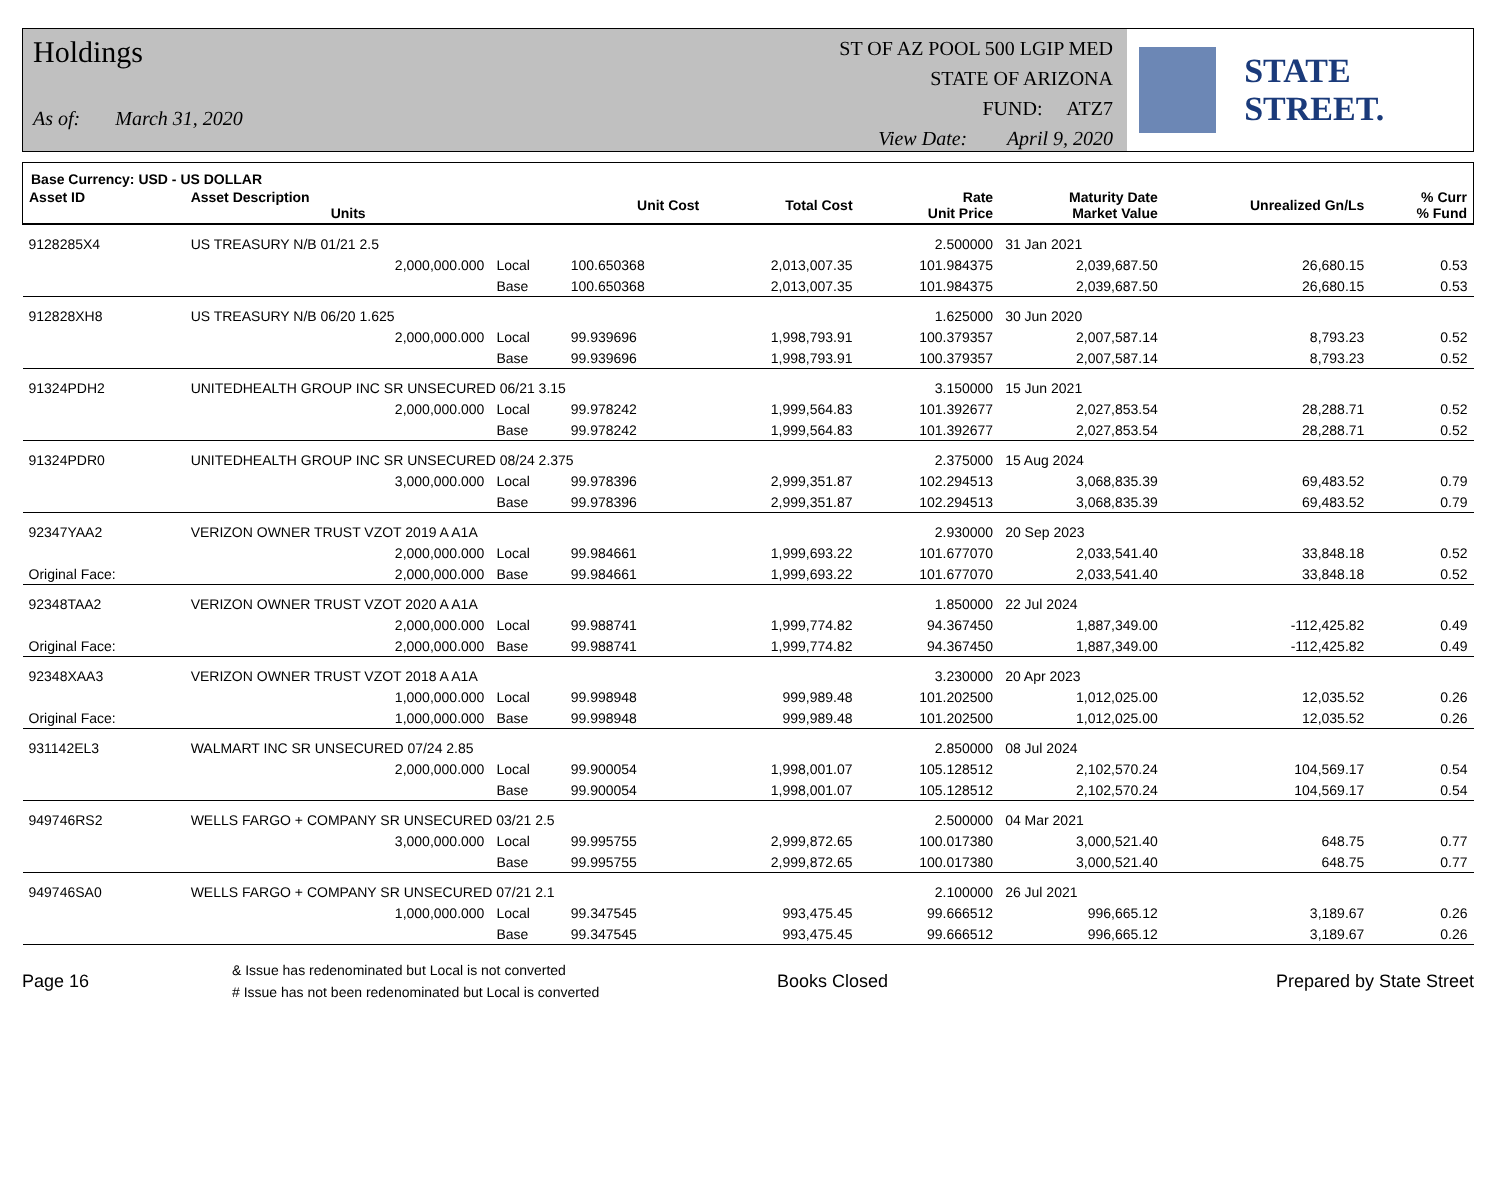Holdings
As of: March 31, 2020
ST OF AZ POOL 500 LGIP MED
STATE OF ARIZONA
FUND: ATZ7
View Date: April 9, 2020
STATE STREET.
Base Currency: USD - US DOLLAR
| Asset ID | Asset Description Units | | Unit Cost | Total Cost | Rate Unit Price | Maturity Date Market Value | Unrealized Gn/Ls | % Curr % Fund |
| --- | --- | --- | --- | --- | --- | --- | --- | --- |
| 9128285X4 | US TREASURY N/B 01/21 2.5 | | | | 2.500000 | 31 Jan 2021 | | |
| | 2,000,000.000 | Local | 100.650368 | 2,013,007.35 | 101.984375 | 2,039,687.50 | 26,680.15 | 0.53 |
| | | Base | 100.650368 | 2,013,007.35 | 101.984375 | 2,039,687.50 | 26,680.15 | 0.53 |
| 912828XH8 | US TREASURY N/B 06/20 1.625 | | | | 1.625000 | 30 Jun 2020 | | |
| | 2,000,000.000 | Local | 99.939696 | 1,998,793.91 | 100.379357 | 2,007,587.14 | 8,793.23 | 0.52 |
| | | Base | 99.939696 | 1,998,793.91 | 100.379357 | 2,007,587.14 | 8,793.23 | 0.52 |
| 91324PDH2 | UNITEDHEALTH GROUP INC SR UNSECURED 06/21 3.15 | | | | 3.150000 | 15 Jun 2021 | | |
| | 2,000,000.000 | Local | 99.978242 | 1,999,564.83 | 101.392677 | 2,027,853.54 | 28,288.71 | 0.52 |
| | | Base | 99.978242 | 1,999,564.83 | 101.392677 | 2,027,853.54 | 28,288.71 | 0.52 |
| 91324PDR0 | UNITEDHEALTH GROUP INC SR UNSECURED 08/24 2.375 | | | | 2.375000 | 15 Aug 2024 | | |
| | 3,000,000.000 | Local | 99.978396 | 2,999,351.87 | 102.294513 | 3,068,835.39 | 69,483.52 | 0.79 |
| | | Base | 99.978396 | 2,999,351.87 | 102.294513 | 3,068,835.39 | 69,483.52 | 0.79 |
| 92347YAA2 | VERIZON OWNER TRUST VZOT 2019 A A1A | | | | 2.930000 | 20 Sep 2023 | | |
| | 2,000,000.000 | Local | 99.984661 | 1,999,693.22 | 101.677070 | 2,033,541.40 | 33,848.18 | 0.52 |
| Original Face: | 2,000,000.000 | Base | 99.984661 | 1,999,693.22 | 101.677070 | 2,033,541.40 | 33,848.18 | 0.52 |
| 92348TAA2 | VERIZON OWNER TRUST VZOT 2020 A A1A | | | | 1.850000 | 22 Jul 2024 | | |
| | 2,000,000.000 | Local | 99.988741 | 1,999,774.82 | 94.367450 | 1,887,349.00 | -112,425.82 | 0.49 |
| Original Face: | 2,000,000.000 | Base | 99.988741 | 1,999,774.82 | 94.367450 | 1,887,349.00 | -112,425.82 | 0.49 |
| 92348XAA3 | VERIZON OWNER TRUST VZOT 2018 A A1A | | | | 3.230000 | 20 Apr 2023 | | |
| | 1,000,000.000 | Local | 99.998948 | 999,989.48 | 101.202500 | 1,012,025.00 | 12,035.52 | 0.26 |
| Original Face: | 1,000,000.000 | Base | 99.998948 | 999,989.48 | 101.202500 | 1,012,025.00 | 12,035.52 | 0.26 |
| 931142EL3 | WALMART INC SR UNSECURED 07/24 2.85 | | | | 2.850000 | 08 Jul 2024 | | |
| | 2,000,000.000 | Local | 99.900054 | 1,998,001.07 | 105.128512 | 2,102,570.24 | 104,569.17 | 0.54 |
| | | Base | 99.900054 | 1,998,001.07 | 105.128512 | 2,102,570.24 | 104,569.17 | 0.54 |
| 949746RS2 | WELLS FARGO + COMPANY SR UNSECURED 03/21 2.5 | | | | 2.500000 | 04 Mar 2021 | | |
| | 3,000,000.000 | Local | 99.995755 | 2,999,872.65 | 100.017380 | 3,000,521.40 | 648.75 | 0.77 |
| | | Base | 99.995755 | 2,999,872.65 | 100.017380 | 3,000,521.40 | 648.75 | 0.77 |
| 949746SA0 | WELLS FARGO + COMPANY SR UNSECURED 07/21 2.1 | | | | 2.100000 | 26 Jul 2021 | | |
| | 1,000,000.000 | Local | 99.347545 | 993,475.45 | 99.666512 | 996,665.12 | 3,189.67 | 0.26 |
| | | Base | 99.347545 | 993,475.45 | 99.666512 | 996,665.12 | 3,189.67 | 0.26 |
Page 16
& Issue has redenominated but Local is not converted
# Issue has not been redenominated but Local is converted
Books Closed Prepared by State Street